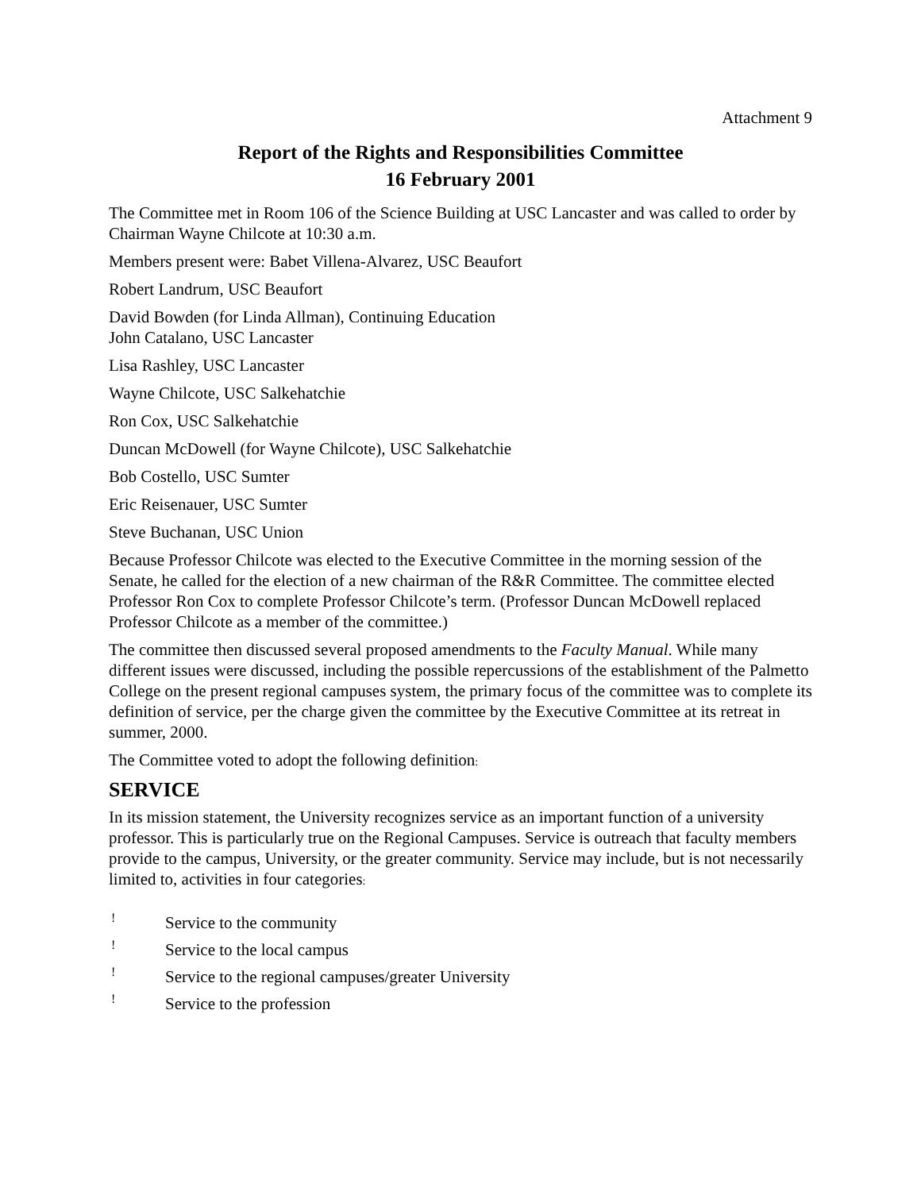Attachment 9
Report of the Rights and Responsibilities Committee
16 February 2001
The Committee met in Room 106 of the Science Building at USC Lancaster and was called to order by Chairman Wayne Chilcote at 10:30 a.m.
Members present were: Babet Villena-Alvarez, USC Beaufort
Robert Landrum, USC Beaufort
David Bowden (for Linda Allman), Continuing Education
John Catalano, USC Lancaster
Lisa Rashley, USC Lancaster
Wayne Chilcote, USC Salkehatchie
Ron Cox, USC Salkehatchie
Duncan McDowell (for Wayne Chilcote), USC Salkehatchie
Bob Costello, USC Sumter
Eric Reisenauer, USC Sumter
Steve Buchanan, USC Union
Because Professor Chilcote was elected to the Executive Committee in the morning session of the Senate, he called for the election of a new chairman of the R&R Committee. The committee elected Professor Ron Cox to complete Professor Chilcote’s term. (Professor Duncan McDowell replaced Professor Chilcote as a member of the committee.)
The committee then discussed several proposed amendments to the Faculty Manual. While many different issues were discussed, including the possible repercussions of the establishment of the Palmetto College on the present regional campuses system, the primary focus of the committee was to complete its definition of service, per the charge given the committee by the Executive Committee at its retreat in summer, 2000.
The Committee voted to adopt the following definition:
SERVICE
In its mission statement, the University recognizes service as an important function of a university professor. This is particularly true on the Regional Campuses. Service is outreach that faculty members provide to the campus, University, or the greater community. Service may include, but is not necessarily limited to, activities in four categories:
! Service to the community
! Service to the local campus
! Service to the regional campuses/greater University
! Service to the profession